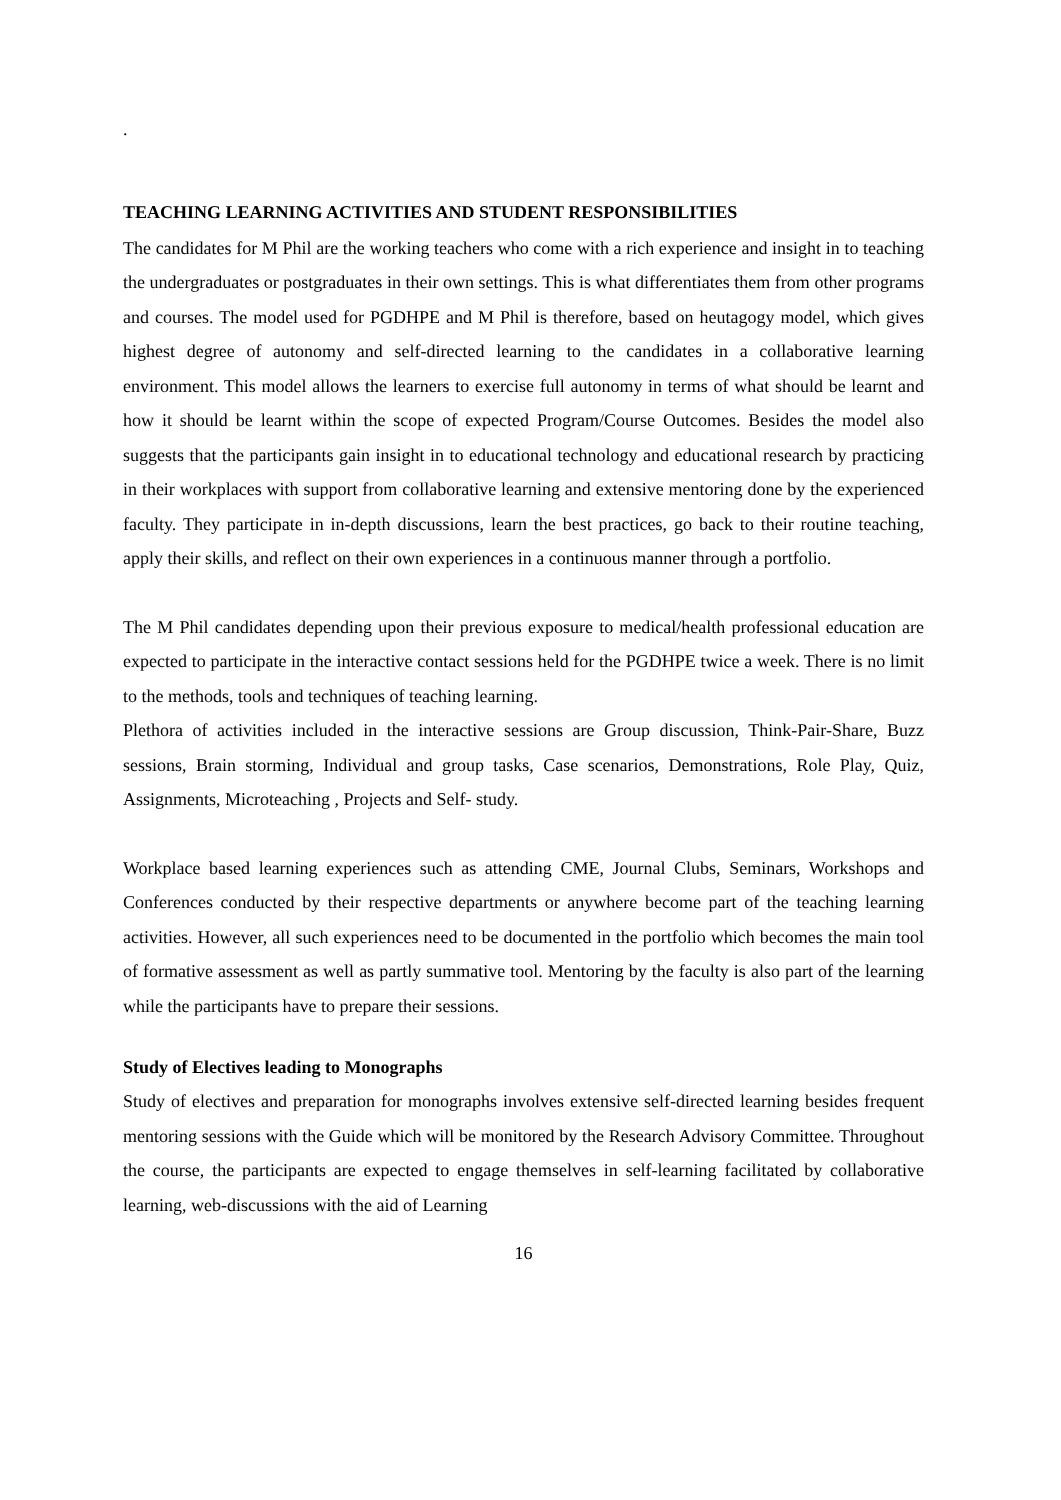.
TEACHING LEARNING ACTIVITIES AND STUDENT RESPONSIBILITIES
The candidates for M Phil are the working teachers who come with a rich experience and insight in to teaching the undergraduates or postgraduates in their own settings. This is what differentiates them from other programs and courses. The model used for PGDHPE and M Phil is therefore, based on heutagogy model, which gives highest degree of autonomy and self-directed learning to the candidates in a collaborative learning environment. This model allows the learners to exercise full autonomy in terms of what should be learnt and how it should be learnt within the scope of expected Program/Course Outcomes. Besides the model also suggests that the participants gain insight in to educational technology and educational research by practicing in their workplaces with support from collaborative learning and extensive mentoring done by the experienced faculty. They participate in in-depth discussions, learn the best practices, go back to their routine teaching, apply their skills, and reflect on their own experiences in a continuous manner through a portfolio.
The M Phil candidates depending upon their previous exposure to medical/health professional education are expected to participate in the interactive contact sessions held for the PGDHPE twice a week. There is no limit to the methods, tools and techniques of teaching learning.
Plethora of activities included in the interactive sessions are Group discussion, Think-Pair-Share, Buzz sessions, Brain storming, Individual and group tasks, Case scenarios, Demonstrations, Role Play, Quiz, Assignments, Microteaching , Projects and Self- study.
Workplace based learning experiences such as attending CME, Journal Clubs, Seminars, Workshops and Conferences conducted by their respective departments or anywhere become part of the teaching learning activities. However, all such experiences need to be documented in the portfolio which becomes the main tool of formative assessment as well as partly summative tool. Mentoring by the faculty is also part of the learning while the participants have to prepare their sessions.
Study of Electives leading to Monographs
Study of electives and preparation for monographs involves extensive self-directed learning besides frequent mentoring sessions with the Guide which will be monitored by the Research Advisory Committee. Throughout the course, the participants are expected to engage themselves in self-learning facilitated by collaborative learning, web-discussions with the aid of Learning
16